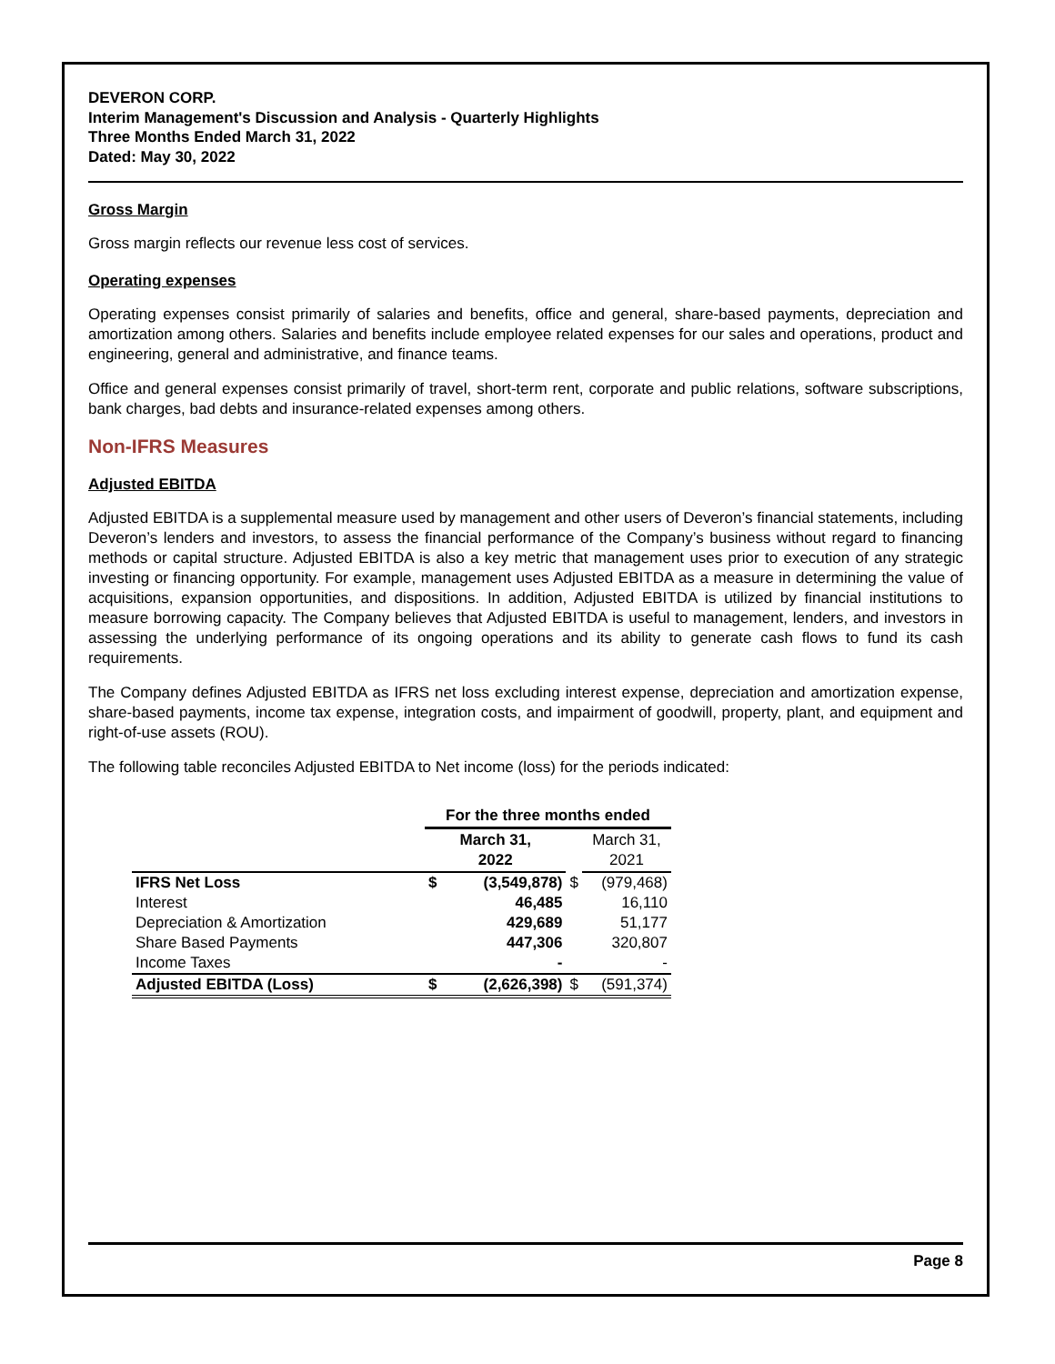DEVERON CORP.
Interim Management's Discussion and Analysis - Quarterly Highlights
Three Months Ended March 31, 2022
Dated: May 30, 2022
Gross Margin
Gross margin reflects our revenue less cost of services.
Operating expenses
Operating expenses consist primarily of salaries and benefits, office and general, share-based payments, depreciation and amortization among others. Salaries and benefits include employee related expenses for our sales and operations, product and engineering, general and administrative, and finance teams.
Office and general expenses consist primarily of travel, short-term rent, corporate and public relations, software subscriptions, bank charges, bad debts and insurance-related expenses among others.
Non-IFRS Measures
Adjusted EBITDA
Adjusted EBITDA is a supplemental measure used by management and other users of Deveron’s financial statements, including Deveron’s lenders and investors, to assess the financial performance of the Company’s business without regard to financing methods or capital structure. Adjusted EBITDA is also a key metric that management uses prior to execution of any strategic investing or financing opportunity. For example, management uses Adjusted EBITDA as a measure in determining the value of acquisitions, expansion opportunities, and dispositions. In addition, Adjusted EBITDA is utilized by financial institutions to measure borrowing capacity. The Company believes that Adjusted EBITDA is useful to management, lenders, and investors in assessing the underlying performance of its ongoing operations and its ability to generate cash flows to fund its cash requirements.
The Company defines Adjusted EBITDA as IFRS net loss excluding interest expense, depreciation and amortization expense, share-based payments, income tax expense, integration costs, and impairment of goodwill, property, plant, and equipment and right-of-use assets (ROU).
The following table reconciles Adjusted EBITDA to Net income (loss) for the periods indicated:
| | For the three months ended | | | |
| --- | --- | --- | --- | --- |
| | March 31, 2022 | | | March 31, 2021 |
| IFRS Net Loss | $ | (3,549,878) | $ | (979,468) |
| Interest | | 46,485 | | 16,110 |
| Depreciation & Amortization | | 429,689 | | 51,177 |
| Share Based Payments | | 447,306 | | 320,807 |
| Income Taxes | | - | | - |
| Adjusted EBITDA (Loss) | $ | (2,626,398) | $ | (591,374) |
Page 8